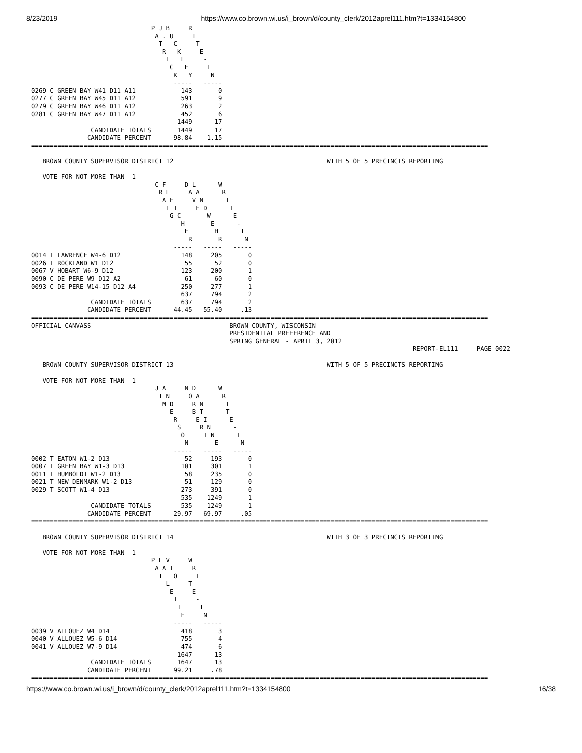8/23/2019 https://www.co.brown.wi.us/i_brown/d/county_clerk/2012aprel111.htm?t=1334154800
                                P J B     R
                                 A . U     I
                                  T   C     T
                                   R   K     E
                                    I   L     -
                                     C   E     I
                                      K   Y     N
                                      -----   -----
0269 C GREEN BAY W41 D11 A11            143       0
0277 C GREEN BAY W45 D11 A12            591       9
0279 C GREEN BAY W46 D11 A12            263       2
0281 C GREEN BAY W47 D11 A12            452       6
                                       1449      17
                CANDIDATE TOTALS       1449      17
               CANDIDATE PERCENT      98.84    1.15
==========================================================================================================================

   BROWN COUNTY SUPERVISOR DISTRICT 12                                         WITH 5 OF 5 PRECINCTS REPORTING

   VOTE FOR NOT MORE THAN  1
                                 C F     D L      W
                                  R L     A A      R
                                   A E     V N      I
                                    I T     E D      T
                                     G C       W      E
                                        H       E      -
                                         E       H      I
                                          R       R      N
                                      -----   -----   -----
0014 T LAWRENCE W4-6 D12                148     205       0
0026 T ROCKLAND W1 D12                   55      52       0
0067 V HOBART W6-9 D12                  123     200       1
0090 C DE PERE W9 D12 A2                 61      60       0
0093 C DE PERE W14-15 D12 A4            250     277       1
                                        637     794       2
                CANDIDATE TOTALS        637     794       2
               CANDIDATE PERCENT      44.45   55.40     .13
==========================================================================================================================
OFFICIAL CANVASS                                     BROWN COUNTY, WISCONSIN
                                                     PRESIDENTIAL PREFERENCE AND
                                                     SPRING GENERAL - APRIL 3, 2012
                                                                                                      REPORT-EL111     PAGE 0022

   BROWN COUNTY SUPERVISOR DISTRICT 13                                         WITH 5 OF 5 PRECINCTS REPORTING

   VOTE FOR NOT MORE THAN  1
                                 J A     N D      W
                                  I N     O A      R
                                   M D     R N      I
                                     E     B T      T
                                      R     E I      E
                                       S     R N      -
                                        O     T N      I
                                         N       E      N
                                      -----   -----   -----
0002 T EATON W1-2 D13                    52     193       0
0007 T GREEN BAY W1-3 D13               101     301       1
0011 T HUMBOLDT W1-2 D13                 58     235       0
0021 T NEW DENMARK W1-2 D13              51     129       0
0029 T SCOTT W1-4 D13                   273     391       0
                                        535    1249       1
                CANDIDATE TOTALS        535    1249       1
               CANDIDATE PERCENT      29.97   69.97     .05
==========================================================================================================================

   BROWN COUNTY SUPERVISOR DISTRICT 14                                         WITH 3 OF 3 PRECINCTS REPORTING

   VOTE FOR NOT MORE THAN  1
                                P L V     W
                                 A A I     R
                                  T   O     I
                                    L     T
                                     E     E
                                      T     -
                                       T     I
                                        E     N
                                      -----   -----
0039 V ALLOUEZ W4 D14                   418       3
0040 V ALLOUEZ W5-6 D14                 755       4
0041 V ALLOUEZ W7-9 D14                 474       6
                                       1647      13
                CANDIDATE TOTALS       1647      13
               CANDIDATE PERCENT      99.21     .78
==========================================================================================================================
https://www.co.brown.wi.us/i_brown/d/county_clerk/2012aprel111.htm?t=1334154800 16/38